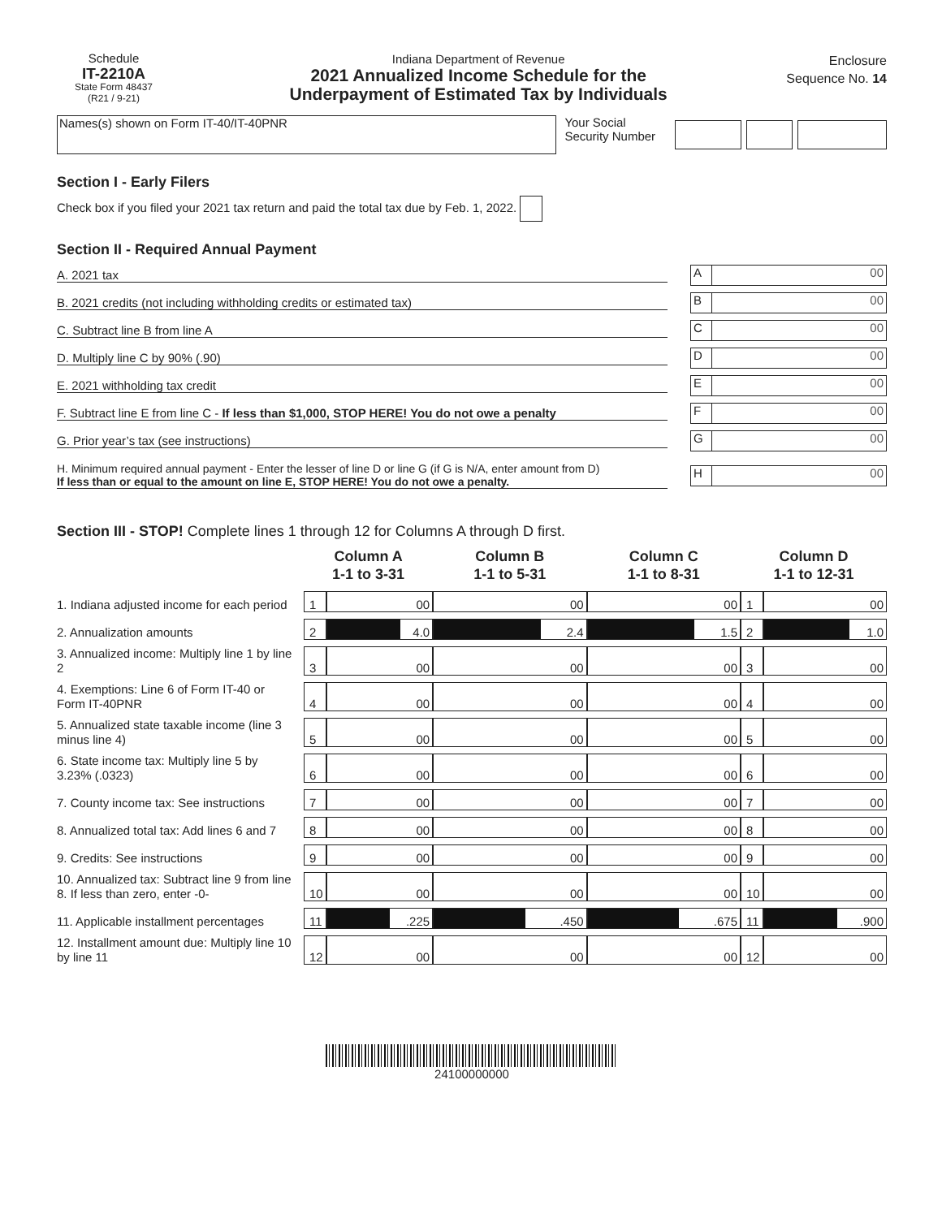Schedule
IT-2210A
State Form 48437
(R21 / 9-21)
Indiana Department of Revenue
2021 Annualized Income Schedule for the
Underpayment of Estimated Tax by Individuals
Enclosure
Sequence No. 14
Names(s) shown on Form IT-40/IT-40PNR
Your Social Security Number
Section I - Early Filers
Check box if you filed your 2021 tax return and paid the total tax due by Feb. 1, 2022.
Section II - Required Annual Payment
A. 2021 tax
A 00
B. 2021 credits (not including withholding credits or estimated tax)
B 00
C. Subtract line B from line A
C 00
D. Multiply line C by 90% (.90)
D 00
E. 2021 withholding tax credit
E 00
F. Subtract line E from line C - If less than $1,000, STOP HERE! You do not owe a penalty
F 00
G. Prior year’s tax (see instructions)
G 00
H. Minimum required annual payment - Enter the lesser of line D or line G (if G is N/A, enter amount from D)
If less than or equal to the amount on line E, STOP HERE! You do not owe a penalty.
H 00
Section III - STOP! Complete lines 1 through 12 for Columns A through D first.
| | Column A 1-1 to 3-31 | | Column B 1-1 to 5-31 | Column C 1-1 to 8-31 | Column D 1-1 to 12-31 | |
| --- | --- | --- | --- | --- | --- | --- |
| 1. Indiana adjusted income for each period | 1 | 00 | 00 | 00 | 1 | 00 |
| 2. Annualization amounts | 2 | 4.0 | 2.4 | 1.5 | 2 | 1.0 |
| 3. Annualized income: Multiply line 1 by line 2 | 3 | 00 | 00 | 00 | 3 | 00 |
| 4. Exemptions: Line 6 of Form IT-40 or Form IT-40PNR | 4 | 00 | 00 | 00 | 4 | 00 |
| 5. Annualized state taxable income (line 3 minus line 4) | 5 | 00 | 00 | 00 | 5 | 00 |
| 6. State income tax: Multiply line 5 by 3.23% (.0323) | 6 | 00 | 00 | 00 | 6 | 00 |
| 7. County income tax: See instructions | 7 | 00 | 00 | 00 | 7 | 00 |
| 8. Annualized total tax: Add lines 6 and 7 | 8 | 00 | 00 | 00 | 8 | 00 |
| 9. Credits: See instructions | 9 | 00 | 00 | 00 | 9 | 00 |
| 10. Annualized tax: Subtract line 9 from line 8. If less than zero, enter -0- | 10 | 00 | 00 | 00 | 10 | 00 |
| 11. Applicable installment percentages | 11 | .225 | .450 | .675 | 11 | .900 |
| 12. Installment amount due: Multiply line 10 by line 11 | 12 | 00 | 00 | 00 | 12 | 00 |
24100000000